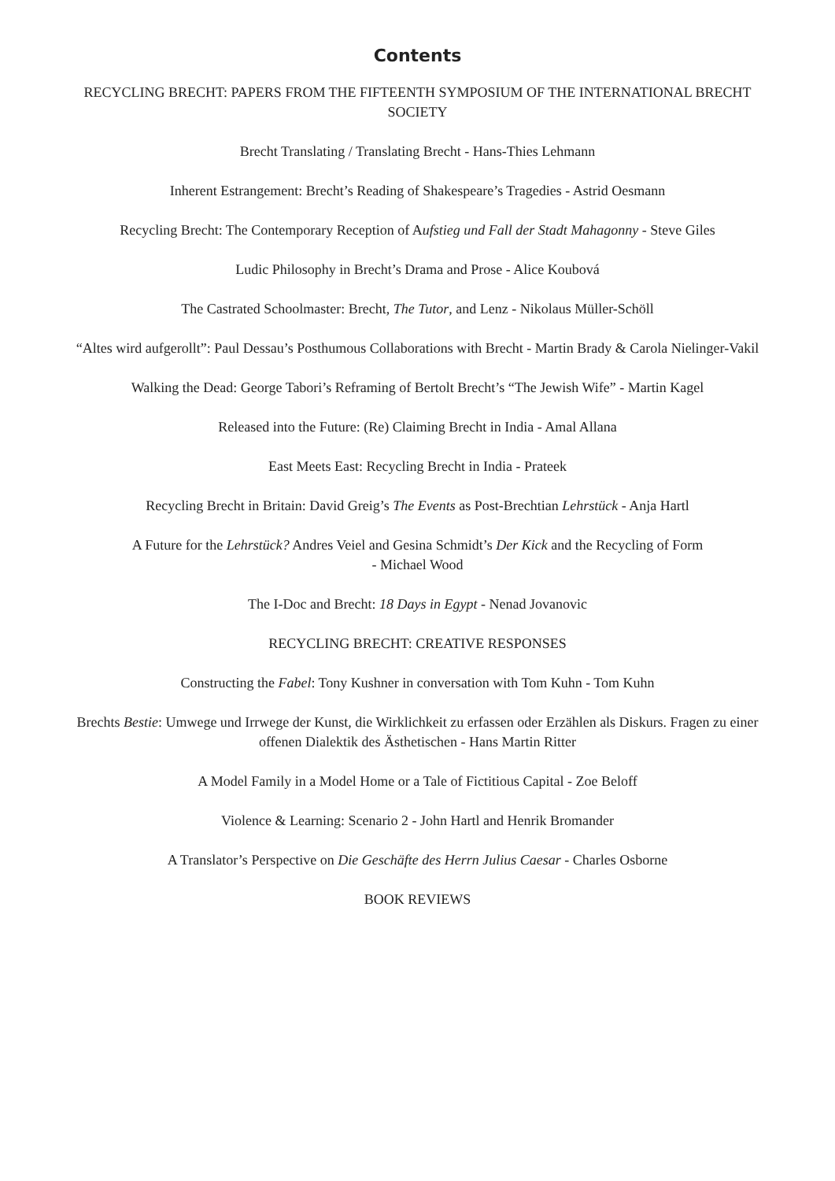Contents
RECYCLING BRECHT: PAPERS FROM THE FIFTEENTH SYMPOSIUM OF THE INTERNATIONAL BRECHT SOCIETY
Brecht Translating / Translating Brecht - Hans-Thies Lehmann
Inherent Estrangement: Brecht’s Reading of Shakespeare’s Tragedies - Astrid Oesmann
Recycling Brecht: The Contemporary Reception of Aufstieg und Fall der Stadt Mahagonny - Steve Giles
Ludic Philosophy in Brecht’s Drama and Prose - Alice Koubová
The Castrated Schoolmaster: Brecht, The Tutor, and Lenz - Nikolaus Müller-Schöll
“Altes wird aufgerollt”: Paul Dessau’s Posthumous Collaborations with Brecht - Martin Brady & Carola Nielinger-Vakil
Walking the Dead: George Tabori’s Reframing of Bertolt Brecht’s “The Jewish Wife” - Martin Kagel
Released into the Future: (Re) Claiming Brecht in India - Amal Allana
East Meets East: Recycling Brecht in India - Prateek
Recycling Brecht in Britain: David Greig’s The Events as Post-Brechtian Lehrstück - Anja Hartl
A Future for the Lehrstück? Andres Veiel and Gesina Schmidt’s Der Kick and the Recycling of Form
- Michael Wood
The I-Doc and Brecht: 18 Days in Egypt - Nenad Jovanovic
RECYCLING BRECHT: CREATIVE RESPONSES
Constructing the Fabel: Tony Kushner in conversation with Tom Kuhn - Tom Kuhn
Brechts Bestie: Umwege und Irrwege der Kunst, die Wirklichkeit zu erfassen oder Erzählen als Diskurs. Fragen zu einer offenen Dialektik des Ästhetischen - Hans Martin Ritter
A Model Family in a Model Home or a Tale of Fictitious Capital - Zoe Beloff
Violence & Learning: Scenario 2 - John Hartl and Henrik Bromander
A Translator’s Perspective on Die Geschäfte des Herrn Julius Caesar - Charles Osborne
BOOK REVIEWS